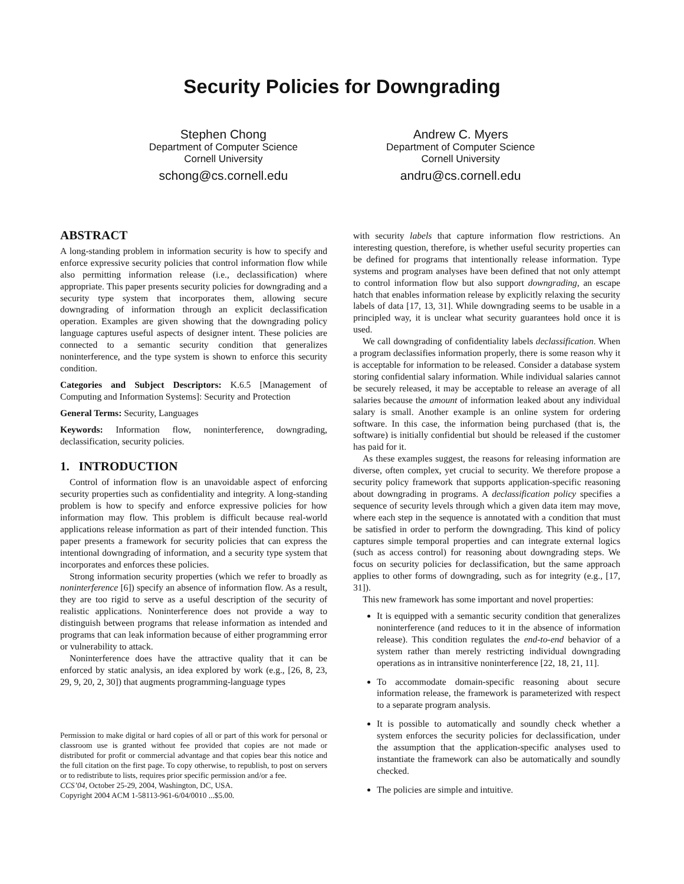Security Policies for Downgrading
Stephen Chong
Department of Computer Science
Cornell University
schong@cs.cornell.edu
Andrew C. Myers
Department of Computer Science
Cornell University
andru@cs.cornell.edu
ABSTRACT
A long-standing problem in information security is how to specify and enforce expressive security policies that control information flow while also permitting information release (i.e., declassification) where appropriate. This paper presents security policies for downgrading and a security type system that incorporates them, allowing secure downgrading of information through an explicit declassification operation. Examples are given showing that the downgrading policy language captures useful aspects of designer intent. These policies are connected to a semantic security condition that generalizes noninterference, and the type system is shown to enforce this security condition.
Categories and Subject Descriptors: K.6.5 [Management of Computing and Information Systems]: Security and Protection
General Terms: Security, Languages
Keywords: Information flow, noninterference, downgrading, declassification, security policies.
1. INTRODUCTION
Control of information flow is an unavoidable aspect of enforcing security properties such as confidentiality and integrity. A long-standing problem is how to specify and enforce expressive policies for how information may flow. This problem is difficult because real-world applications release information as part of their intended function. This paper presents a framework for security policies that can express the intentional downgrading of information, and a security type system that incorporates and enforces these policies.
Strong information security properties (which we refer to broadly as noninterference [6]) specify an absence of information flow. As a result, they are too rigid to serve as a useful description of the security of realistic applications. Noninterference does not provide a way to distinguish between programs that release information as intended and programs that can leak information because of either programming error or vulnerability to attack.
Noninterference does have the attractive quality that it can be enforced by static analysis, an idea explored by work (e.g., [26, 8, 23, 29, 9, 20, 2, 30]) that augments programming-language types
Permission to make digital or hard copies of all or part of this work for personal or classroom use is granted without fee provided that copies are not made or distributed for profit or commercial advantage and that copies bear this notice and the full citation on the first page. To copy otherwise, to republish, to post on servers or to redistribute to lists, requires prior specific permission and/or a fee.
CCS’04, October 25-29, 2004, Washington, DC, USA.
Copyright 2004 ACM 1-58113-961-6/04/0010 ...$5.00.
with security labels that capture information flow restrictions. An interesting question, therefore, is whether useful security properties can be defined for programs that intentionally release information. Type systems and program analyses have been defined that not only attempt to control information flow but also support downgrading, an escape hatch that enables information release by explicitly relaxing the security labels of data [17, 13, 31]. While downgrading seems to be usable in a principled way, it is unclear what security guarantees hold once it is used.
We call downgrading of confidentiality labels declassification. When a program declassifies information properly, there is some reason why it is acceptable for information to be released. Consider a database system storing confidential salary information. While individual salaries cannot be securely released, it may be acceptable to release an average of all salaries because the amount of information leaked about any individual salary is small. Another example is an online system for ordering software. In this case, the information being purchased (that is, the software) is initially confidential but should be released if the customer has paid for it.
As these examples suggest, the reasons for releasing information are diverse, often complex, yet crucial to security. We therefore propose a security policy framework that supports application-specific reasoning about downgrading in programs. A declassification policy specifies a sequence of security levels through which a given data item may move, where each step in the sequence is annotated with a condition that must be satisfied in order to perform the downgrading. This kind of policy captures simple temporal properties and can integrate external logics (such as access control) for reasoning about downgrading steps. We focus on security policies for declassification, but the same approach applies to other forms of downgrading, such as for integrity (e.g., [17, 31]).
This new framework has some important and novel properties:
It is equipped with a semantic security condition that generalizes noninterference (and reduces to it in the absence of information release). This condition regulates the end-to-end behavior of a system rather than merely restricting individual downgrading operations as in intransitive noninterference [22, 18, 21, 11].
To accommodate domain-specific reasoning about secure information release, the framework is parameterized with respect to a separate program analysis.
It is possible to automatically and soundly check whether a system enforces the security policies for declassification, under the assumption that the application-specific analyses used to instantiate the framework can also be automatically and soundly checked.
The policies are simple and intuitive.